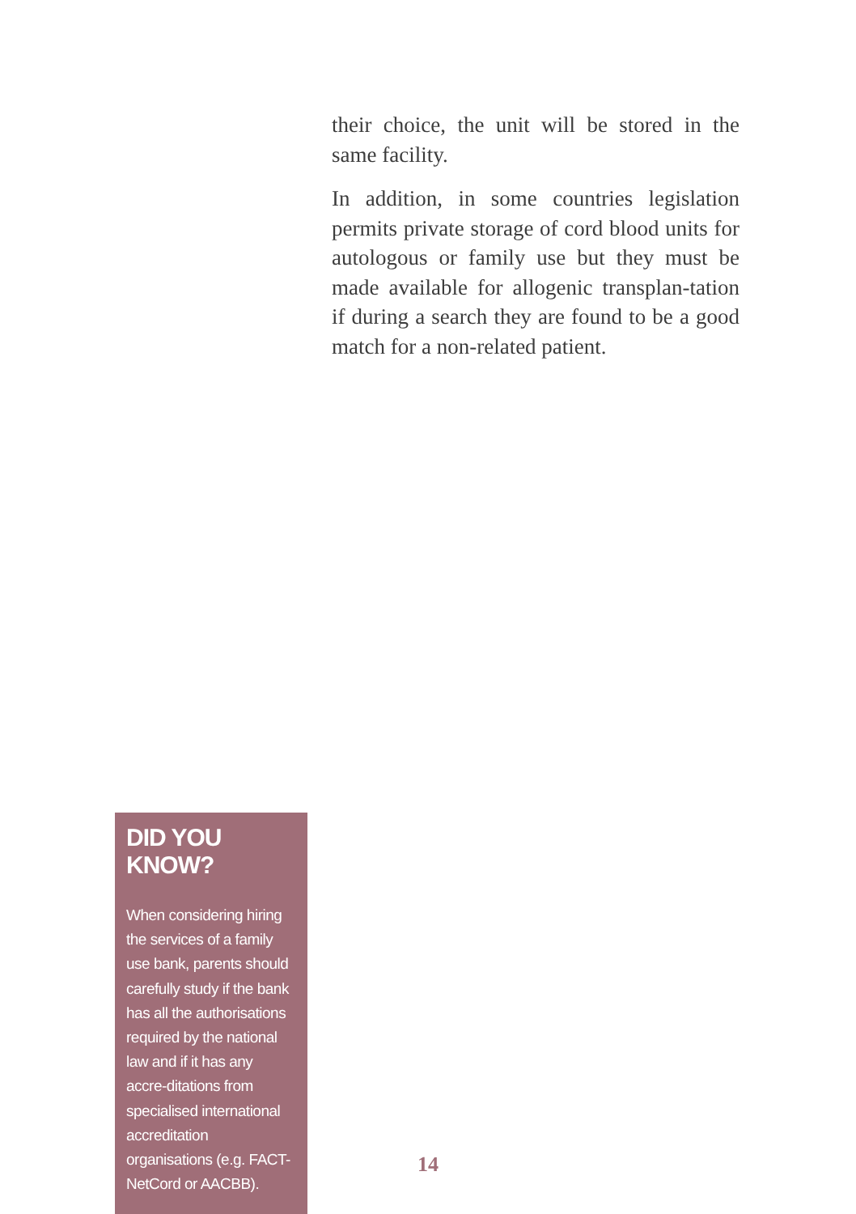their choice, the unit will be stored in the same facility.
In addition, in some countries legislation permits private storage of cord blood units for autologous or family use but they must be made available for allogenic transplan-tation if during a search they are found to be a good match for a non-related patient.
DID YOU KNOW?
When considering hiring the services of a family use bank, parents should carefully study if the bank has all the authorisations required by the national law and if it has any accre-ditations from specialised international accreditation organisations (e.g. FACT-NetCord or AACBB).
14